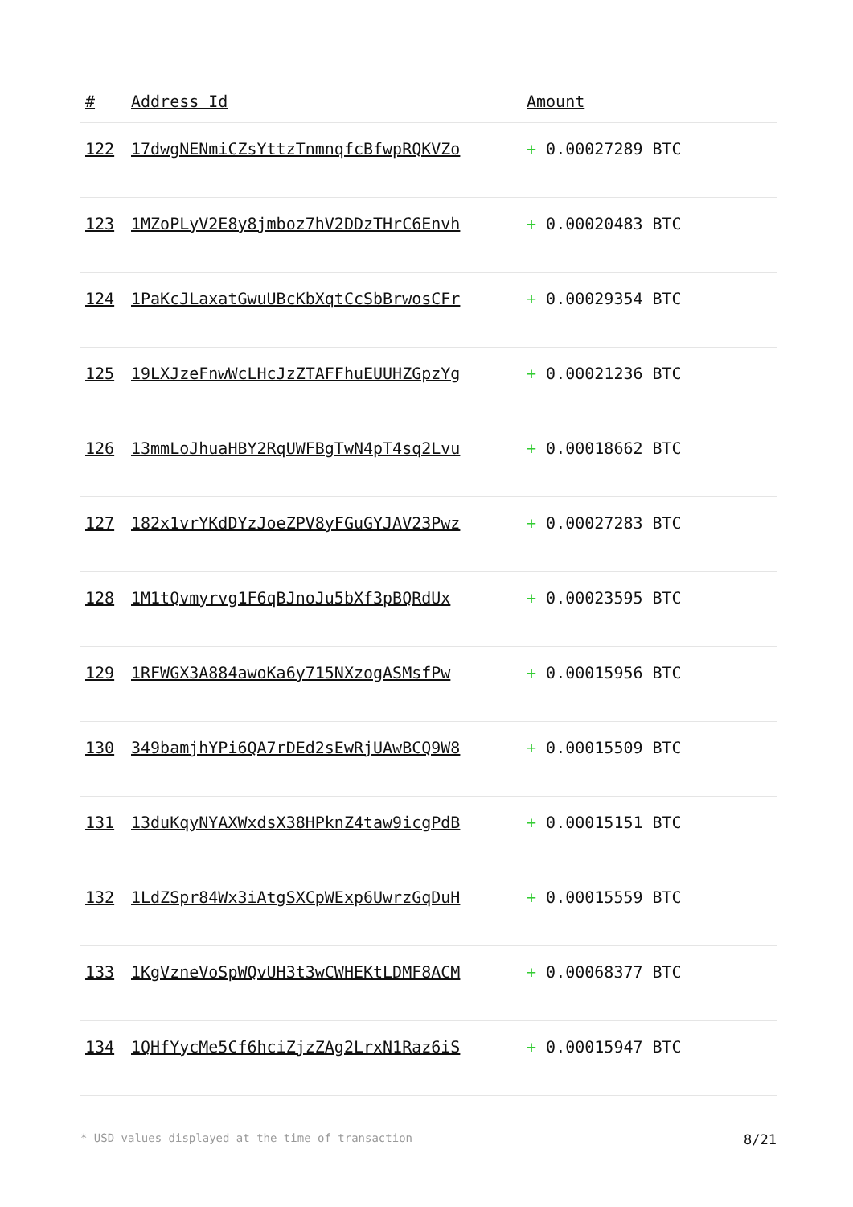| # | Address Id | Amount |
| --- | --- | --- |
| 122 | 17dwgNENmiCZsYttzTnmnqfcBfwpRQKVZo | + 0.00027289 BTC |
| 123 | 1MZoPLyV2E8y8jmboz7hV2DDzTHrC6Envh | + 0.00020483 BTC |
| 124 | 1PaKcJLaxatGwuUBcKbXqtCcSbBrwosCFr | + 0.00029354 BTC |
| 125 | 19LXJzeFnwWcLHcJzZTAFFhuEUUHZGpzYg | + 0.00021236 BTC |
| 126 | 13mmLoJhuaHBY2RqUWFBgTwN4pT4sq2Lvu | + 0.00018662 BTC |
| 127 | 182x1vrYKdDYzJoeZPV8yFGuGYJAV23Pwz | + 0.00027283 BTC |
| 128 | 1M1tQvmyrvg1F6qBJnoJu5bXf3pBQRdUx | + 0.00023595 BTC |
| 129 | 1RFWGX3A884awoKa6y715NXzogASMsfPw | + 0.00015956 BTC |
| 130 | 349bamjhYPi6QA7rDEd2sEwRjUAwBCQ9W8 | + 0.00015509 BTC |
| 131 | 13duKqyNYAXWxdsX38HPknZ4taw9icgPdB | + 0.00015151 BTC |
| 132 | 1LdZSpr84Wx3iAtgSXCpWExp6UwrzGqDuH | + 0.00015559 BTC |
| 133 | 1KgVzneVoSpWQvUH3t3wCWHEKtLDMF8ACM | + 0.00068377 BTC |
| 134 | 1QHfYycMe5Cf6hciZjzZAg2LrxN1Raz6iS | + 0.00015947 BTC |
* USD values displayed at the time of transaction 8/21